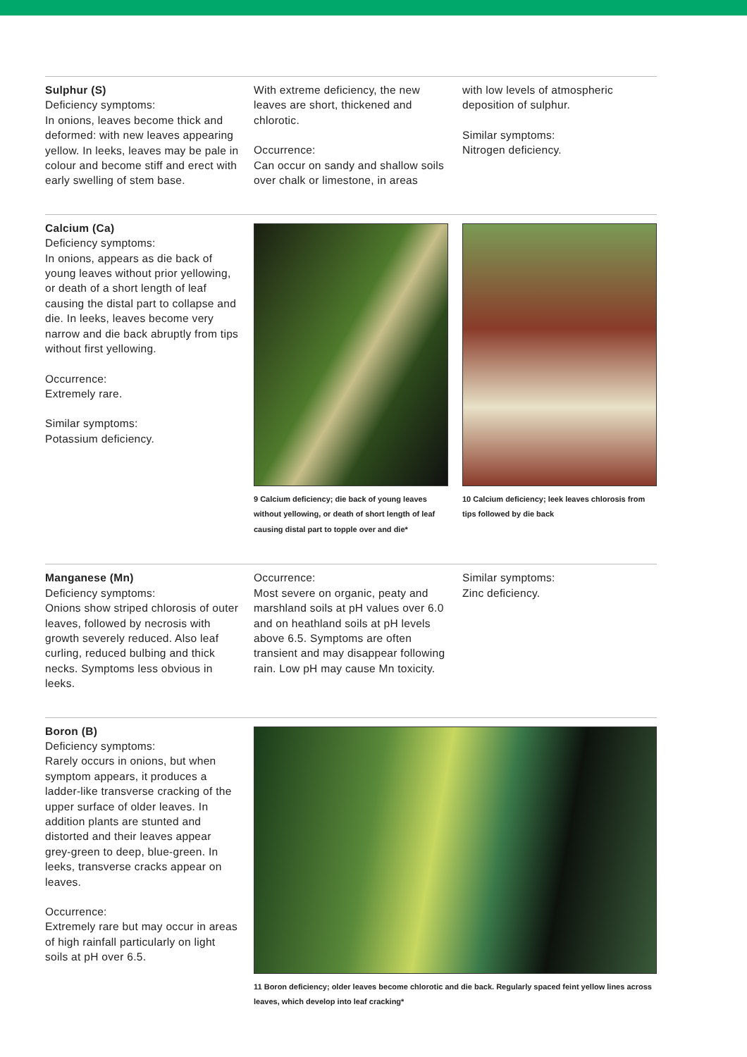Sulphur (S)
Deficiency symptoms:
In onions, leaves become thick and deformed: with new leaves appearing yellow. In leeks, leaves may be pale in colour and become stiff and erect with early swelling of stem base.
With extreme deficiency, the new leaves are short, thickened and chlorotic.
Occurrence:
Can occur on sandy and shallow soils over chalk or limestone, in areas
with low levels of atmospheric deposition of sulphur.
Similar symptoms:
Nitrogen deficiency.
Calcium (Ca)
Deficiency symptoms:
In onions, appears as die back of young leaves without prior yellowing, or death of a short length of leaf causing the distal part to collapse and die. In leeks, leaves become very narrow and die back abruptly from tips without first yellowing.
Occurrence:
Extremely rare.
Similar symptoms:
Potassium deficiency.
9 Calcium deficiency; die back of young leaves without yellowing, or death of short length of leaf causing distal part to topple over and die*
10 Calcium deficiency; leek leaves chlorosis from tips followed by die back
Manganese (Mn)
Deficiency symptoms:
Onions show striped chlorosis of outer leaves, followed by necrosis with growth severely reduced. Also leaf curling, reduced bulbing and thick necks. Symptoms less obvious in leeks.
Occurrence:
Most severe on organic, peaty and marshland soils at pH values over 6.0 and on heathland soils at pH levels above 6.5. Symptoms are often transient and may disappear following rain. Low pH may cause Mn toxicity.
Similar symptoms:
Zinc deficiency.
Boron (B)
Deficiency symptoms:
Rarely occurs in onions, but when symptom appears, it produces a ladder-like transverse cracking of the upper surface of older leaves. In addition plants are stunted and distorted and their leaves appear grey-green to deep, blue-green. In leeks, transverse cracks appear on leaves.
Occurrence:
Extremely rare but may occur in areas of high rainfall particularly on light soils at pH over 6.5.
11 Boron deficiency; older leaves become chlorotic and die back. Regularly spaced feint yellow lines across leaves, which develop into leaf cracking*